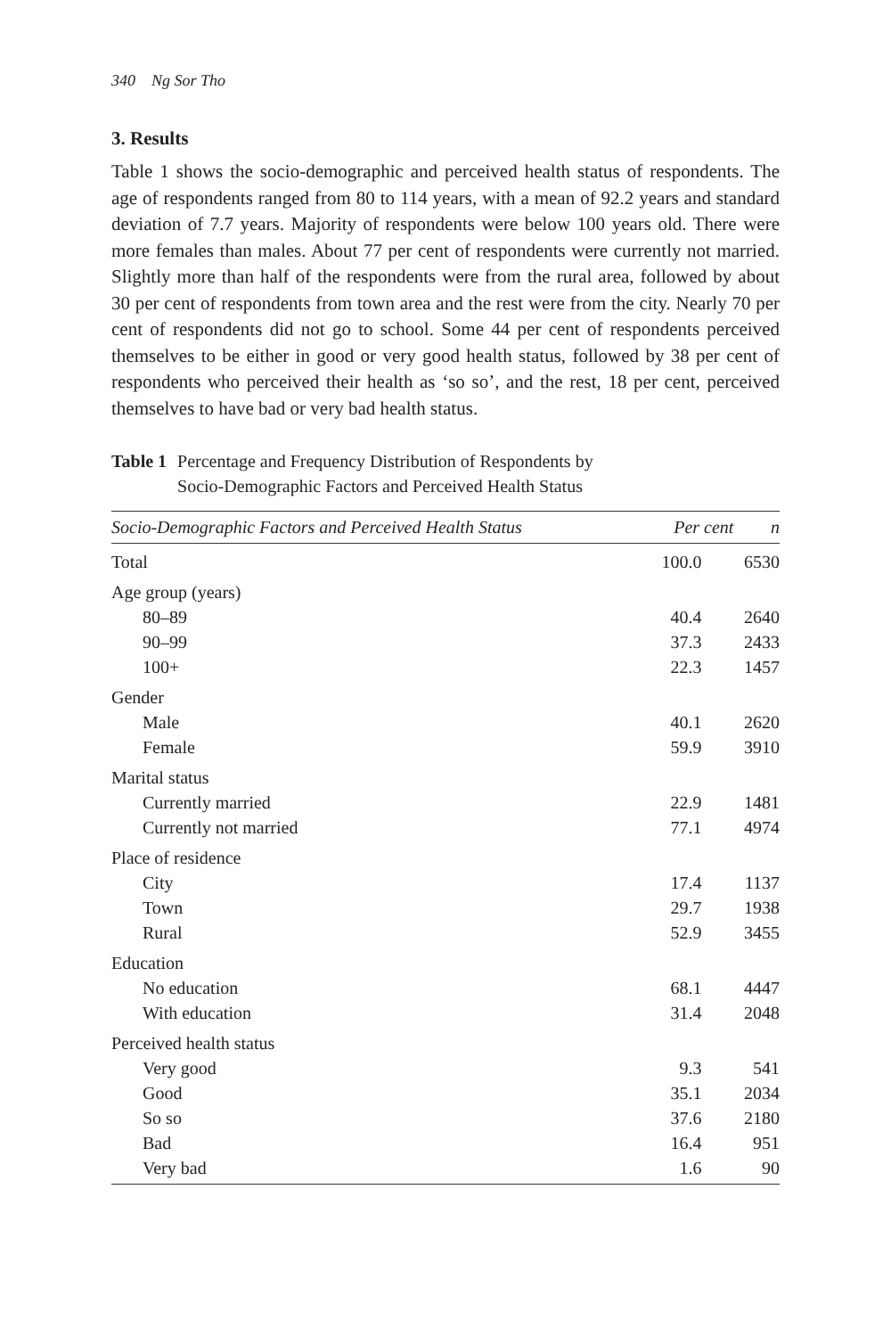340 Ng Sor Tho
3. Results
Table 1 shows the socio-demographic and perceived health status of respondents. The age of respondents ranged from 80 to 114 years, with a mean of 92.2 years and standard deviation of 7.7 years. Majority of respondents were below 100 years old. There were more females than males. About 77 per cent of respondents were currently not married. Slightly more than half of the respondents were from the rural area, followed by about 30 per cent of respondents from town area and the rest were from the city. Nearly 70 per cent of respondents did not go to school. Some 44 per cent of respondents perceived themselves to be either in good or very good health status, followed by 38 per cent of respondents who perceived their health as ‘so so’, and the rest, 18 per cent, perceived themselves to have bad or very bad health status.
Table 1 Percentage and Frequency Distribution of Respondents by
Socio-Demographic Factors and Perceived Health Status
| Socio-Demographic Factors and Perceived Health Status | Per cent | n |
| --- | --- | --- |
| Total | 100.0 | 6530 |
| Age group (years) | | |
| 80–89 | 40.4 | 2640 |
| 90–99 | 37.3 | 2433 |
| 100+ | 22.3 | 1457 |
| Gender | | |
| Male | 40.1 | 2620 |
| Female | 59.9 | 3910 |
| Marital status | | |
| Currently married | 22.9 | 1481 |
| Currently not married | 77.1 | 4974 |
| Place of residence | | |
| City | 17.4 | 1137 |
| Town | 29.7 | 1938 |
| Rural | 52.9 | 3455 |
| Education | | |
| No education | 68.1 | 4447 |
| With education | 31.4 | 2048 |
| Perceived health status | | |
| Very good | 9.3 | 541 |
| Good | 35.1 | 2034 |
| So so | 37.6 | 2180 |
| Bad | 16.4 | 951 |
| Very bad | 1.6 | 90 |